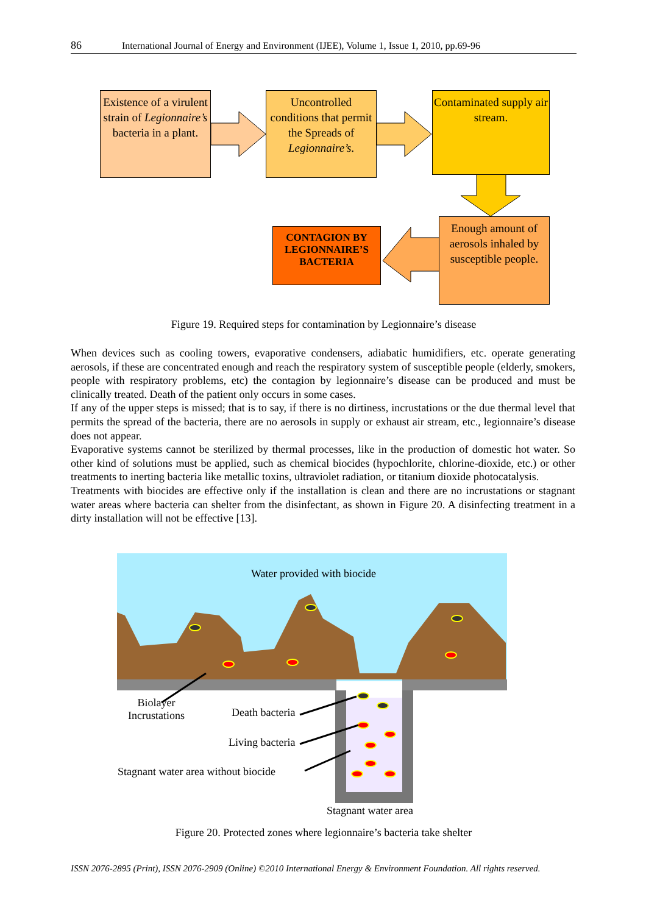86 International Journal of Energy and Environment (IJEE), Volume 1, Issue 1, 2010, pp.69-96
Existence of a virulent strain of Legionnaire’s bacteria in a plant.
Uncontrolled conditions that permit the Spreads of Legionnaire’s.
Contaminated supply air stream.
CONTAGION BY LEGIONNAIRE’S BACTERIA
Enough amount of aerosols inhaled by susceptible people.
Figure 19. Required steps for contamination by Legionnaire’s disease
When devices such as cooling towers, evaporative condensers, adiabatic humidifiers, etc. operate generating aerosols, if these are concentrated enough and reach the respiratory system of susceptible people (elderly, smokers, people with respiratory problems, etc) the contagion by legionnaire’s disease can be produced and must be clinically treated. Death of the patient only occurs in some cases.
If any of the upper steps is missed; that is to say, if there is no dirtiness, incrustations or the due thermal level that permits the spread of the bacteria, there are no aerosols in supply or exhaust air stream, etc., legionnaire’s disease does not appear.
Evaporative systems cannot be sterilized by thermal processes, like in the production of domestic hot water. So other kind of solutions must be applied, such as chemical biocides (hypochlorite, chlorine-dioxide, etc.) or other treatments to inerting bacteria like metallic toxins, ultraviolet radiation, or titanium dioxide photocatalysis.
Treatments with biocides are effective only if the installation is clean and there are no incrustations or stagnant water areas where bacteria can shelter from the disinfectant, as shown in Figure 20. A disinfecting treatment in a dirty installation will not be effective [13].
Water provided with biocide
Biolayer
Incrustations
Death bacteria
Living bacteria
Stagnant water area without biocide
Stagnant water area
Figure 20. Protected zones where legionnaire’s bacteria take shelter
ISSN 2076-2895 (Print), ISSN 2076-2909 (Online) ©2010 International Energy & Environment Foundation. All rights reserved.